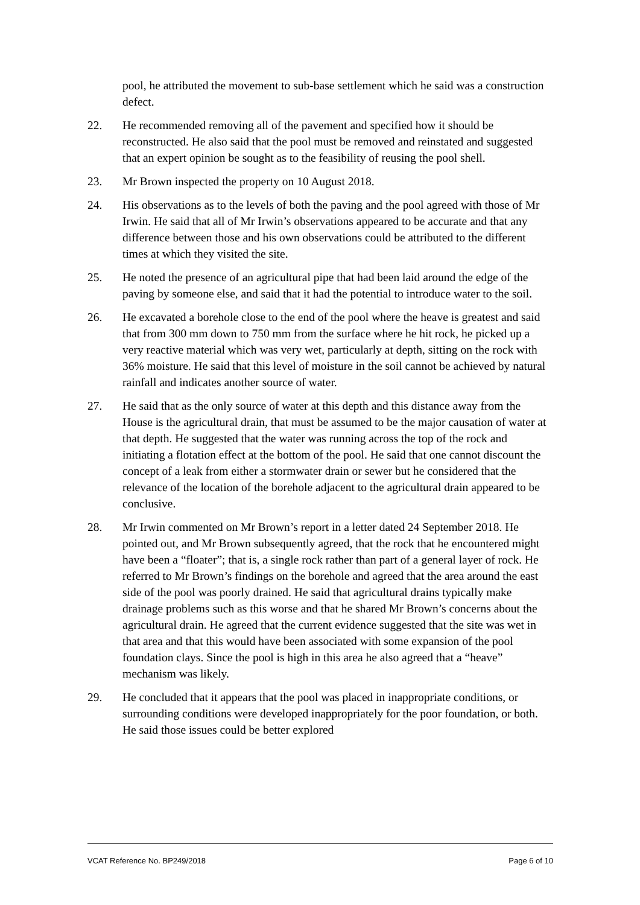pool, he attributed the movement to sub-base settlement which he said was a construction defect.
22. He recommended removing all of the pavement and specified how it should be reconstructed. He also said that the pool must be removed and reinstated and suggested that an expert opinion be sought as to the feasibility of reusing the pool shell.
23. Mr Brown inspected the property on 10 August 2018.
24. His observations as to the levels of both the paving and the pool agreed with those of Mr Irwin. He said that all of Mr Irwin’s observations appeared to be accurate and that any difference between those and his own observations could be attributed to the different times at which they visited the site.
25. He noted the presence of an agricultural pipe that had been laid around the edge of the paving by someone else, and said that it had the potential to introduce water to the soil.
26. He excavated a borehole close to the end of the pool where the heave is greatest and said that from 300 mm down to 750 mm from the surface where he hit rock, he picked up a very reactive material which was very wet, particularly at depth, sitting on the rock with 36% moisture. He said that this level of moisture in the soil cannot be achieved by natural rainfall and indicates another source of water.
27. He said that as the only source of water at this depth and this distance away from the House is the agricultural drain, that must be assumed to be the major causation of water at that depth. He suggested that the water was running across the top of the rock and initiating a flotation effect at the bottom of the pool. He said that one cannot discount the concept of a leak from either a stormwater drain or sewer but he considered that the relevance of the location of the borehole adjacent to the agricultural drain appeared to be conclusive.
28. Mr Irwin commented on Mr Brown’s report in a letter dated 24 September 2018. He pointed out, and Mr Brown subsequently agreed, that the rock that he encountered might have been a “floater”; that is, a single rock rather than part of a general layer of rock. He referred to Mr Brown’s findings on the borehole and agreed that the area around the east side of the pool was poorly drained. He said that agricultural drains typically make drainage problems such as this worse and that he shared Mr Brown’s concerns about the agricultural drain. He agreed that the current evidence suggested that the site was wet in that area and that this would have been associated with some expansion of the pool foundation clays. Since the pool is high in this area he also agreed that a “heave” mechanism was likely.
29. He concluded that it appears that the pool was placed in inappropriate conditions, or surrounding conditions were developed inappropriately for the poor foundation, or both. He said those issues could be better explored
VCAT Reference No. BP249/2018 Page 6 of 10